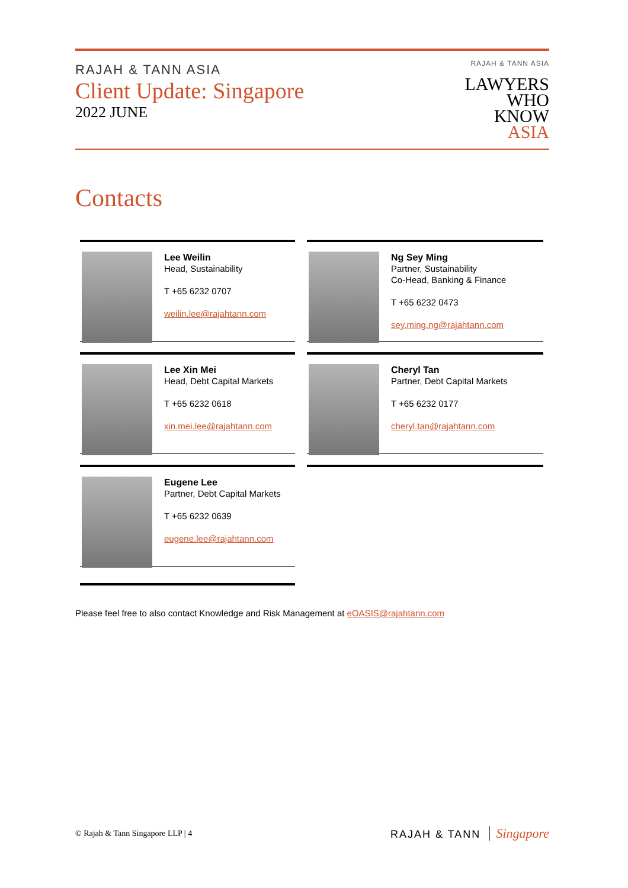RAJAH & TANN ASIA
Client Update: Singapore
2022 JUNE
RAJAH & TANN ASIA
LAWYERS
WHO
KNOW
ASIA
Contacts
Lee Weilin
Head, Sustainability
T +65 6232 0707
weilin.lee@rajahtann.com
Ng Sey Ming
Partner, Sustainability
Co-Head, Banking & Finance
T +65 6232 0473
sey.ming.ng@rajahtann.com
Lee Xin Mei
Head, Debt Capital Markets
T +65 6232 0618
xin.mei.lee@rajahtann.com
Cheryl Tan
Partner, Debt Capital Markets
T +65 6232 0177
cheryl.tan@rajahtann.com
Eugene Lee
Partner, Debt Capital Markets
T +65 6232 0639
eugene.lee@rajahtann.com
Please feel free to also contact Knowledge and Risk Management at eOASIS@rajahtann.com
© Rajah & Tann Singapore LLP | 4
RAJAH & TANN Singapore